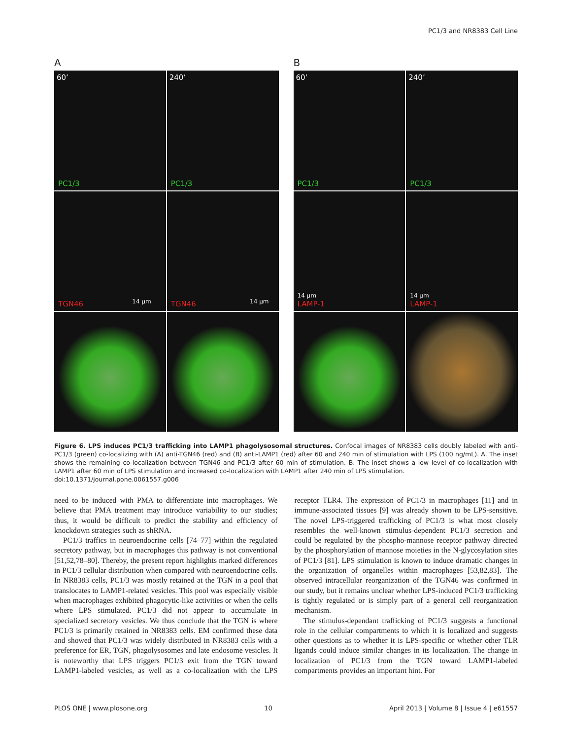PC1/3 and NR8383 Cell Line
A
60’
PC1/3
240’
PC1/3
TGN46 14 µm
TGN46 14 µm
B
60’
PC1/3
240’
PC1/3
14 µm
LAMP-1
14 µm
LAMP-1
Figure 6. LPS induces PC1/3 trafficking into LAMP1 phagolysosomal structures. Confocal images of NR8383 cells doubly labeled with anti-PC1/3 (green) co-localizing with (A) anti-TGN46 (red) and (B) anti-LAMP1 (red) after 60 and 240 min of stimulation with LPS (100 ng/mL). A. The inset shows the remaining co-localization between TGN46 and PC1/3 after 60 min of stimulation. B. The inset shows a low level of co-localization with LAMP1 after 60 min of LPS stimulation and increased co-localization with LAMP1 after 240 min of LPS stimulation.
doi:10.1371/journal.pone.0061557.g006
need to be induced with PMA to differentiate into macrophages. We believe that PMA treatment may introduce variability to our studies; thus, it would be difficult to predict the stability and efficiency of knockdown strategies such as shRNA.
PC1/3 traffics in neuroendocrine cells [74–77] within the regulated secretory pathway, but in macrophages this pathway is not conventional [51,52,78–80]. Thereby, the present report highlights marked differences in PC1/3 cellular distribution when compared with neuroendocrine cells. In NR8383 cells, PC1/3 was mostly retained at the TGN in a pool that translocates to LAMP1-related vesicles. This pool was especially visible when macrophages exhibited phagocytic-like activities or when the cells where LPS stimulated. PC1/3 did not appear to accumulate in specialized secretory vesicles. We thus conclude that the TGN is where PC1/3 is primarily retained in NR8383 cells. EM confirmed these data and showed that PC1/3 was widely distributed in NR8383 cells with a preference for ER, TGN, phagolysosomes and late endosome vesicles. It is noteworthy that LPS triggers PC1/3 exit from the TGN toward LAMP1-labeled vesicles, as well as a co-localization with the LPS receptor TLR4. The expression of PC1/3 in macrophages [11] and in immune-associated tissues [9] was already shown to be LPS-sensitive. The novel LPS-triggered trafficking of PC1/3 is what most closely resembles the well-known stimulus-dependent PC1/3 secretion and could be regulated by the phospho-mannose receptor pathway directed by the phosphorylation of mannose moieties in the N-glycosylation sites of PC1/3 [81]. LPS stimulation is known to induce dramatic changes in the organization of organelles within macrophages [53,82,83]. The observed intracellular reorganization of the TGN46 was confirmed in our study, but it remains unclear whether LPS-induced PC1/3 trafficking is tightly regulated or is simply part of a general cell reorganization mechanism.
The stimulus-dependant trafficking of PC1/3 suggests a functional role in the cellular compartments to which it is localized and suggests other questions as to whether it is LPS-specific or whether other TLR ligands could induce similar changes in its localization. The change in localization of PC1/3 from the TGN toward LAMP1-labeled compartments provides an important hint. For
PLOS ONE | www.plosone.org 10 April 2013 | Volume 8 | Issue 4 | e61557